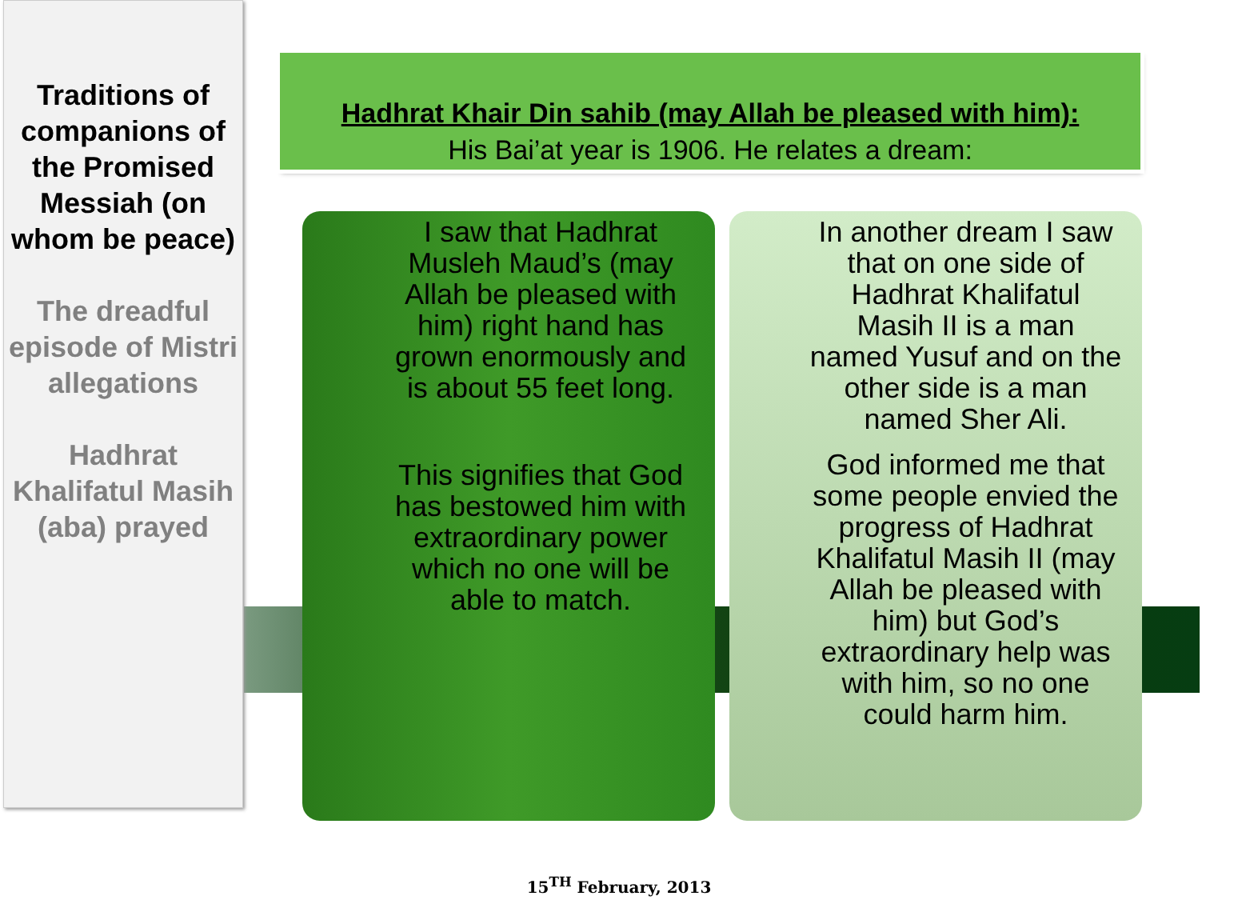Traditions of companions of the Promised Messiah (on whom be peace)
The dreadful episode of Mistri allegations
Hadhrat Khalifatul Masih (aba) prayed
Hadhrat Khair Din sahib (may Allah be pleased with him):
His Bai’at year is 1906. He relates a dream:
I saw that Hadhrat Musleh Maud’s (may Allah be pleased with him) right hand has grown enormously and is about 55 feet long.
This signifies that God has bestowed him with extraordinary power which no one will be able to match.
In another dream I saw that on one side of Hadhrat Khalifatul Masih II is a man named Yusuf and on the other side is a man named Sher Ali.
God informed me that some people envied the progress of Hadhrat Khalifatul Masih II (may Allah be pleased with him) but God’s extraordinary help was with him, so no one could harm him.
15<sup>TH</sup> February, 2013